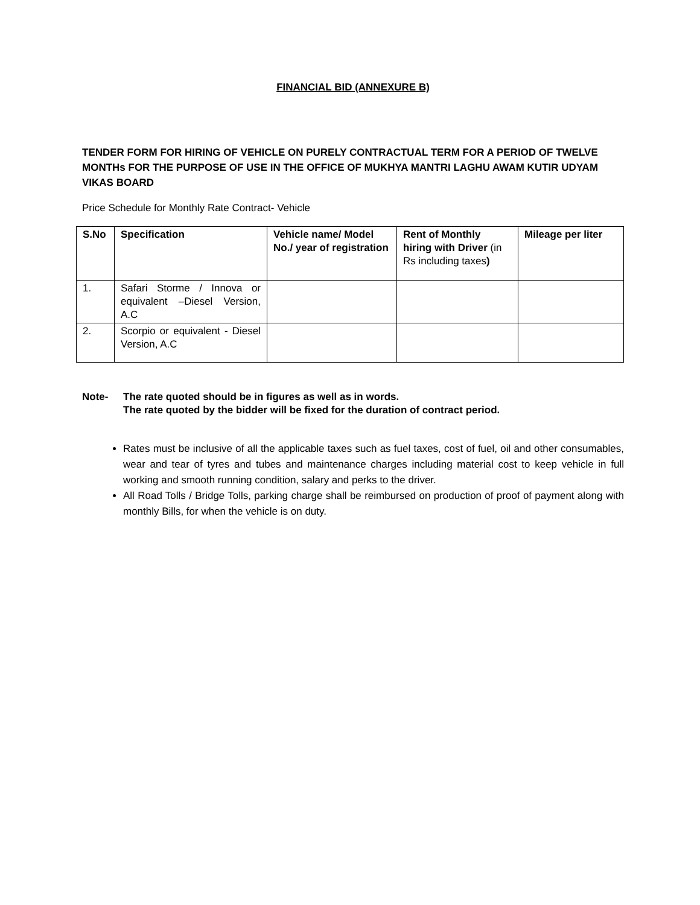FINANCIAL BID (ANNEXURE B)
TENDER FORM FOR HIRING OF VEHICLE ON PURELY CONTRACTUAL TERM FOR A PERIOD OF TWELVE MONTHs FOR THE PURPOSE OF USE IN THE OFFICE OF MUKHYA MANTRI LAGHU AWAM KUTIR UDYAM VIKAS BOARD
Price Schedule for Monthly Rate Contract- Vehicle
| S.No | Specification | Vehicle name/ Model No./ year of registration | Rent of Monthly hiring with Driver (in Rs including taxes ) | Mileage per liter |
| --- | --- | --- | --- | --- |
| 1. | Safari Storme / Innova or equivalent –Diesel Version, A.C | | | |
| 2. | Scorpio or equivalent - Diesel Version, A.C | | | |
Note- The rate quoted should be in figures as well as in words.
The rate quoted by the bidder will be fixed for the duration of contract period.
Rates must be inclusive of all the applicable taxes such as fuel taxes, cost of fuel, oil and other consumables, wear and tear of tyres and tubes and maintenance charges including material cost to keep vehicle in full working and smooth running condition, salary and perks to the driver.
All Road Tolls / Bridge Tolls, parking charge shall be reimbursed on production of proof of payment along with monthly Bills, for when the vehicle is on duty.